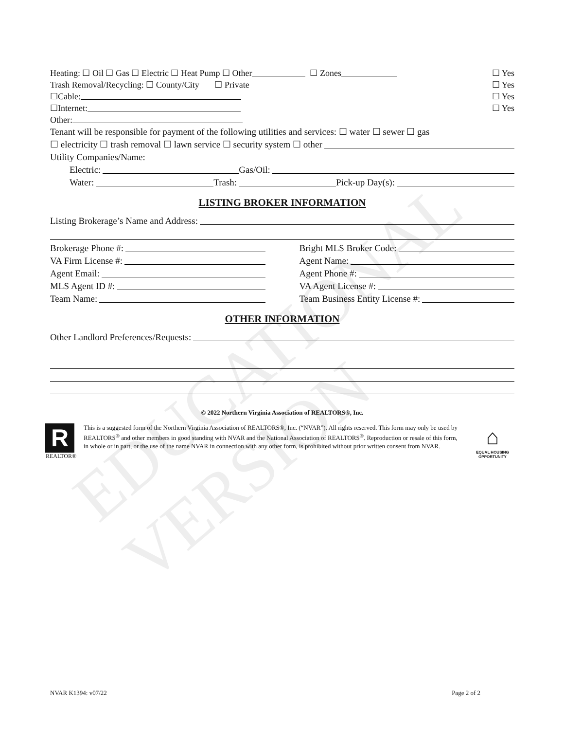EDUCATIONAL VERSION
Heating: ☐ Oil ☐ Gas ☐ Electric ☐ Heat Pump ☐ Other ☐ Zones ☐ Yes
Trash Removal/Recycling: ☐ County/City ☐ Private ☐ Yes
☐Cable: ☐ Yes
☐Internet: ☐ Yes
Other:
Tenant will be responsible for payment of the following utilities and services: ☐ water ☐ sewer ☐ gas
☐ electricity ☐ trash removal ☐ lawn service ☐ security system ☐ other
Utility Companies/Name:
Electric: Gas/Oil:
Water: Trash: Pick-up Day(s):
LISTING BROKER INFORMATION
Listing Brokerage’s Name and Address:
Brokerage Phone #:
VA Firm License #:
Agent Email:
MLS Agent ID #:
Team Name:
Bright MLS Broker Code:
Agent Name:
Agent Phone #:
VA Agent License #:
Team Business Entity License #:
OTHER INFORMATION
Other Landlord Preferences/Requests:
© 2022 Northern Virginia Association of REALTORS®, Inc.
R
REALTOR®
This is a suggested form of the Northern Virginia Association of REALTORS®, Inc. (“NVAR”). All rights reserved. This form may only be used by REALTORS<sup>®</sup> and other members in good standing with NVAR and the National Association of REALTORS<sup>®</sup>. Reproduction or resale of this form, in whole or in part, or the use of the name NVAR in connection with any other form, is prohibited without prior written consent from NVAR.
⌂
EQUAL HOUSING OPPORTUNITY
NVAR K1394: v07/22 Page 2 of 2